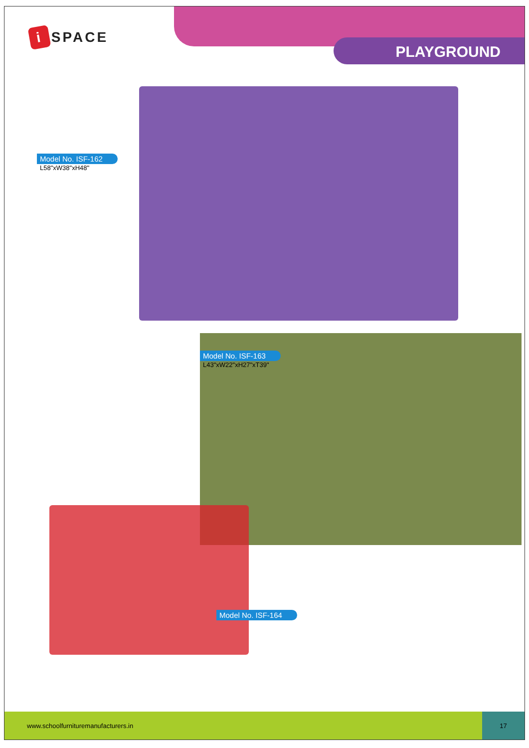i SPACE
PLAYGROUND
Model No. ISF-162
L58"xW38"xH48"
Model No. ISF-163
L43"xW22"xH27"xT39"
Model No. ISF-164
www.schoolfurnituremanufacturers.in
17